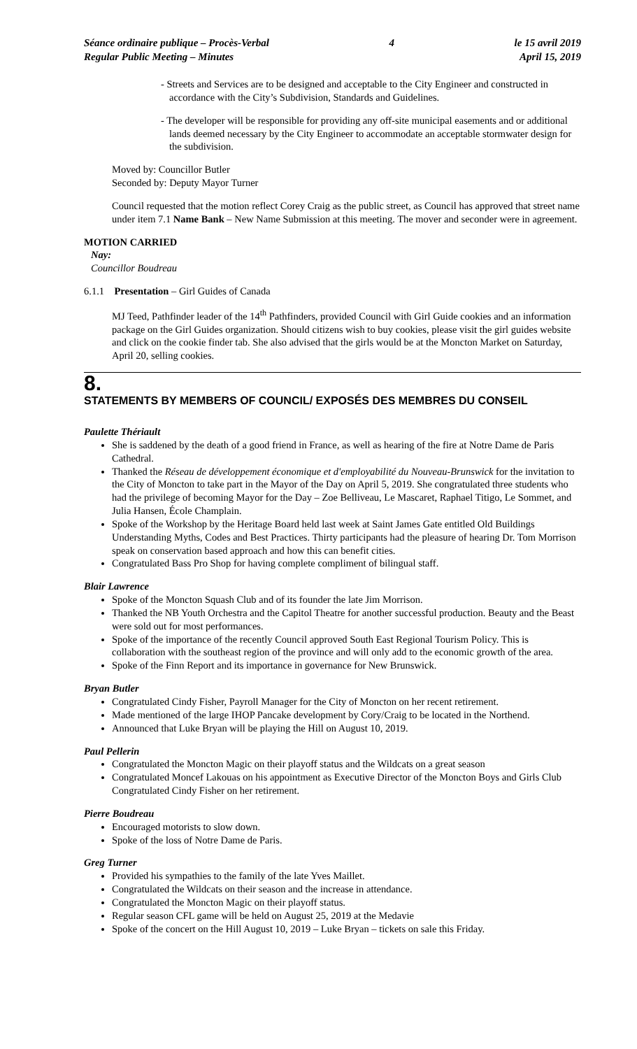Séance ordinaire publique – Procès-Verbal
Regular Public Meeting – Minutes
4 le 15 avril 2019
April 15, 2019
- Streets and Services are to be designed and acceptable to the City Engineer and constructed in accordance with the City’s Subdivision, Standards and Guidelines.
- The developer will be responsible for providing any off-site municipal easements and or additional lands deemed necessary by the City Engineer to accommodate an acceptable stormwater design for the subdivision.
Moved by: Councillor Butler
Seconded by: Deputy Mayor Turner
Council requested that the motion reflect Corey Craig as the public street, as Council has approved that street name under item 7.1 Name Bank – New Name Submission at this meeting. The mover and seconder were in agreement.
MOTION CARRIED
Nay:
Councillor Boudreau
6.1.1 Presentation – Girl Guides of Canada
MJ Teed, Pathfinder leader of the 14<sup>th</sup> Pathfinders, provided Council with Girl Guide cookies and an information package on the Girl Guides organization. Should citizens wish to buy cookies, please visit the girl guides website and click on the cookie finder tab. She also advised that the girls would be at the Moncton Market on Saturday, April 20, selling cookies.
8.
STATEMENTS BY MEMBERS OF COUNCIL/ EXPOSÉS DES MEMBRES DU CONSEIL
Paulette Thériault
She is saddened by the death of a good friend in France, as well as hearing of the fire at Notre Dame de Paris Cathedral.
Thanked the Réseau de développement économique et d'employabilité du Nouveau-Brunswick for the invitation to the City of Moncton to take part in the Mayor of the Day on April 5, 2019. She congratulated three students who had the privilege of becoming Mayor for the Day – Zoe Belliveau, Le Mascaret, Raphael Titigo, Le Sommet, and Julia Hansen, École Champlain.
Spoke of the Workshop by the Heritage Board held last week at Saint James Gate entitled Old Buildings Understanding Myths, Codes and Best Practices. Thirty participants had the pleasure of hearing Dr. Tom Morrison speak on conservation based approach and how this can benefit cities.
Congratulated Bass Pro Shop for having complete compliment of bilingual staff.
Blair Lawrence
Spoke of the Moncton Squash Club and of its founder the late Jim Morrison.
Thanked the NB Youth Orchestra and the Capitol Theatre for another successful production. Beauty and the Beast were sold out for most performances.
Spoke of the importance of the recently Council approved South East Regional Tourism Policy. This is collaboration with the southeast region of the province and will only add to the economic growth of the area.
Spoke of the Finn Report and its importance in governance for New Brunswick.
Bryan Butler
Congratulated Cindy Fisher, Payroll Manager for the City of Moncton on her recent retirement.
Made mentioned of the large IHOP Pancake development by Cory/Craig to be located in the Northend.
Announced that Luke Bryan will be playing the Hill on August 10, 2019.
Paul Pellerin
Congratulated the Moncton Magic on their playoff status and the Wildcats on a great season
Congratulated Moncef Lakouas on his appointment as Executive Director of the Moncton Boys and Girls Club Congratulated Cindy Fisher on her retirement.
Pierre Boudreau
Encouraged motorists to slow down.
Spoke of the loss of Notre Dame de Paris.
Greg Turner
Provided his sympathies to the family of the late Yves Maillet.
Congratulated the Wildcats on their season and the increase in attendance.
Congratulated the Moncton Magic on their playoff status.
Regular season CFL game will be held on August 25, 2019 at the Medavie
Spoke of the concert on the Hill August 10, 2019 – Luke Bryan – tickets on sale this Friday.